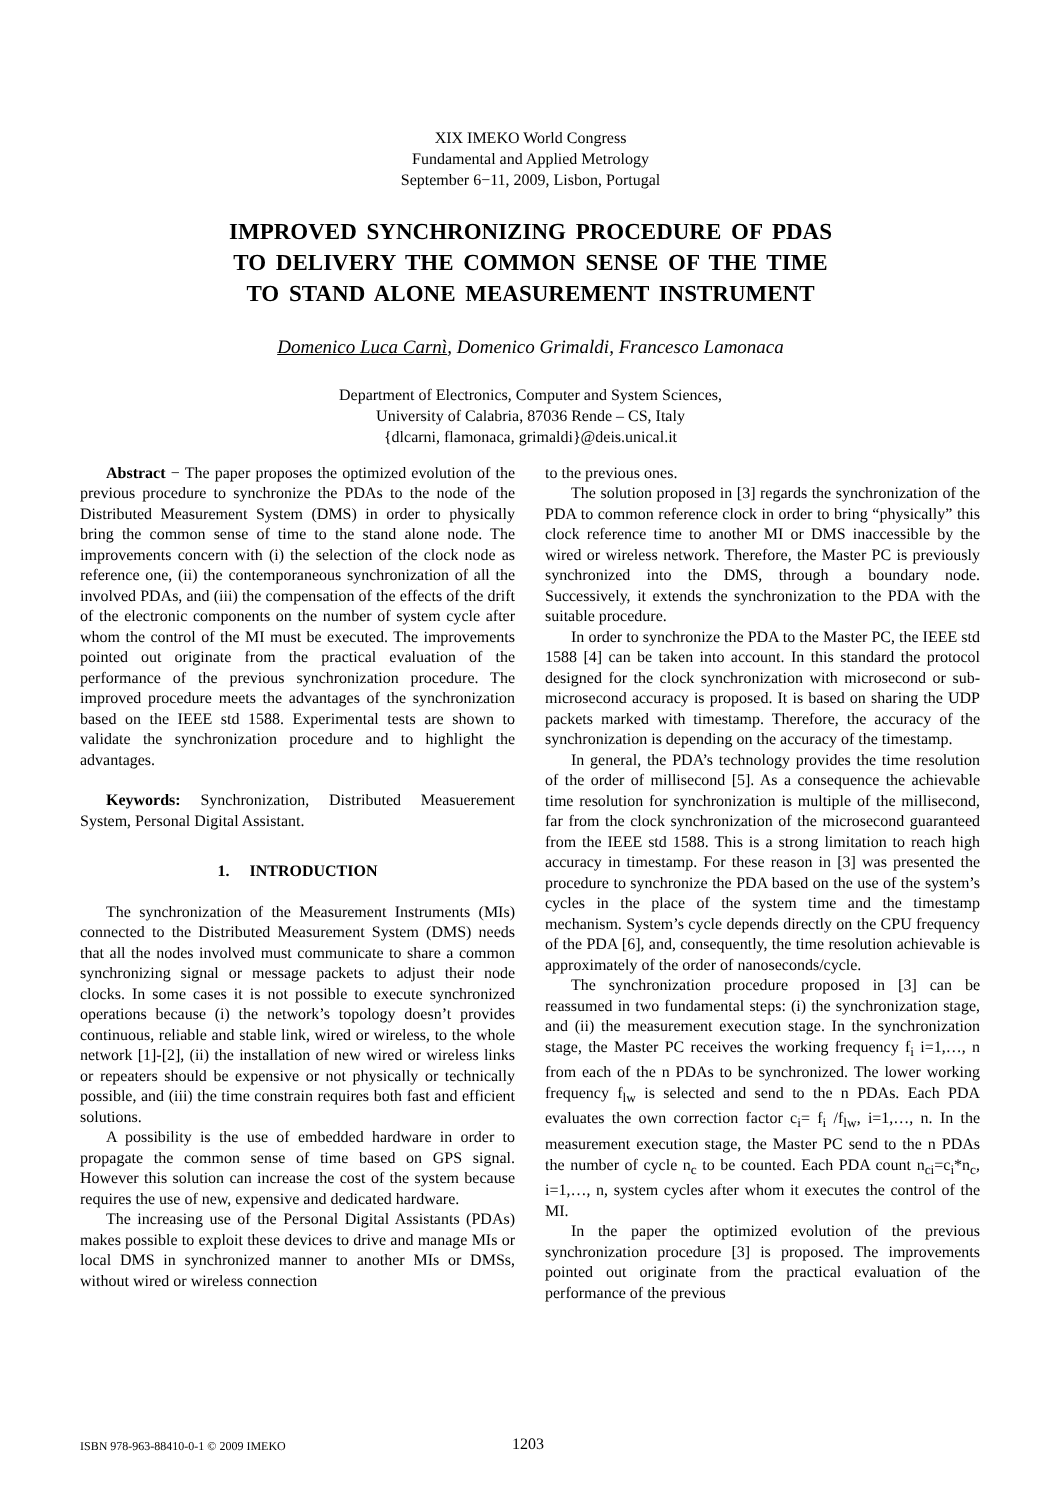XIX IMEKO World Congress
Fundamental and Applied Metrology
September 6−11, 2009, Lisbon, Portugal
IMPROVED SYNCHRONIZING PROCEDURE OF PDAS
TO DELIVERY THE COMMON SENSE OF THE TIME
TO STAND ALONE MEASUREMENT INSTRUMENT
Domenico Luca Carnì, Domenico Grimaldi, Francesco Lamonaca
Department of Electronics, Computer and System Sciences,
University of Calabria, 87036 Rende – CS, Italy
{dlcarni, flamonaca, grimaldi}@deis.unical.it
Abstract − The paper proposes the optimized evolution of the previous procedure to synchronize the PDAs to the node of the Distributed Measurement System (DMS) in order to physically bring the common sense of time to the stand alone node. The improvements concern with (i) the selection of the clock node as reference one, (ii) the contemporaneous synchronization of all the involved PDAs, and (iii) the compensation of the effects of the drift of the electronic components on the number of system cycle after whom the control of the MI must be executed. The improvements pointed out originate from the practical evaluation of the performance of the previous synchronization procedure. The improved procedure meets the advantages of the synchronization based on the IEEE std 1588. Experimental tests are shown to validate the synchronization procedure and to highlight the advantages.
Keywords: Synchronization, Distributed Measuerement System, Personal Digital Assistant.
1. INTRODUCTION
The synchronization of the Measurement Instruments (MIs) connected to the Distributed Measurement System (DMS) needs that all the nodes involved must communicate to share a common synchronizing signal or message packets to adjust their node clocks. In some cases it is not possible to execute synchronized operations because (i) the network’s topology doesn’t provides continuous, reliable and stable link, wired or wireless, to the whole network [1]-[2], (ii) the installation of new wired or wireless links or repeaters should be expensive or not physically or technically possible, and (iii) the time constrain requires both fast and efficient solutions.
A possibility is the use of embedded hardware in order to propagate the common sense of time based on GPS signal. However this solution can increase the cost of the system because requires the use of new, expensive and dedicated hardware.
The increasing use of the Personal Digital Assistants (PDAs) makes possible to exploit these devices to drive and manage MIs or local DMS in synchronized manner to another MIs or DMSs, without wired or wireless connection
to the previous ones.
The solution proposed in [3] regards the synchronization of the PDA to common reference clock in order to bring “physically” this clock reference time to another MI or DMS inaccessible by the wired or wireless network. Therefore, the Master PC is previously synchronized into the DMS, through a boundary node. Successively, it extends the synchronization to the PDA with the suitable procedure.
In order to synchronize the PDA to the Master PC, the IEEE std 1588 [4] can be taken into account. In this standard the protocol designed for the clock synchronization with microsecond or sub-microsecond accuracy is proposed. It is based on sharing the UDP packets marked with timestamp. Therefore, the accuracy of the synchronization is depending on the accuracy of the timestamp.
In general, the PDA’s technology provides the time resolution of the order of millisecond [5]. As a consequence the achievable time resolution for synchronization is multiple of the millisecond, far from the clock synchronization of the microsecond guaranteed from the IEEE std 1588. This is a strong limitation to reach high accuracy in timestamp. For these reason in [3] was presented the procedure to synchronize the PDA based on the use of the system’s cycles in the place of the system time and the timestamp mechanism. System’s cycle depends directly on the CPU frequency of the PDA [6], and, consequently, the time resolution achievable is approximately of the order of nanoseconds/cycle.
The synchronization procedure proposed in [3] can be reassumed in two fundamental steps: (i) the synchronization stage, and (ii) the measurement execution stage. In the synchronization stage, the Master PC receives the working frequency f<sub>i</sub> i=1,…, n from each of the n PDAs to be synchronized. The lower working frequency f<sub>lw</sub> is selected and send to the n PDAs. Each PDA evaluates the own correction factor c<sub>i</sub>= f<sub>i</sub> /f<sub>lw</sub>, i=1,…, n. In the measurement execution stage, the Master PC send to the n PDAs the number of cycle n<sub>c</sub> to be counted. Each PDA count n<sub>ci</sub>=c<sub>i</sub>*n<sub>c</sub>, i=1,…, n, system cycles after whom it executes the control of the MI.
In the paper the optimized evolution of the previous synchronization procedure [3] is proposed. The improvements pointed out originate from the practical evaluation of the performance of the previous
ISBN 978-963-88410-0-1 © 2009 IMEKO 1203